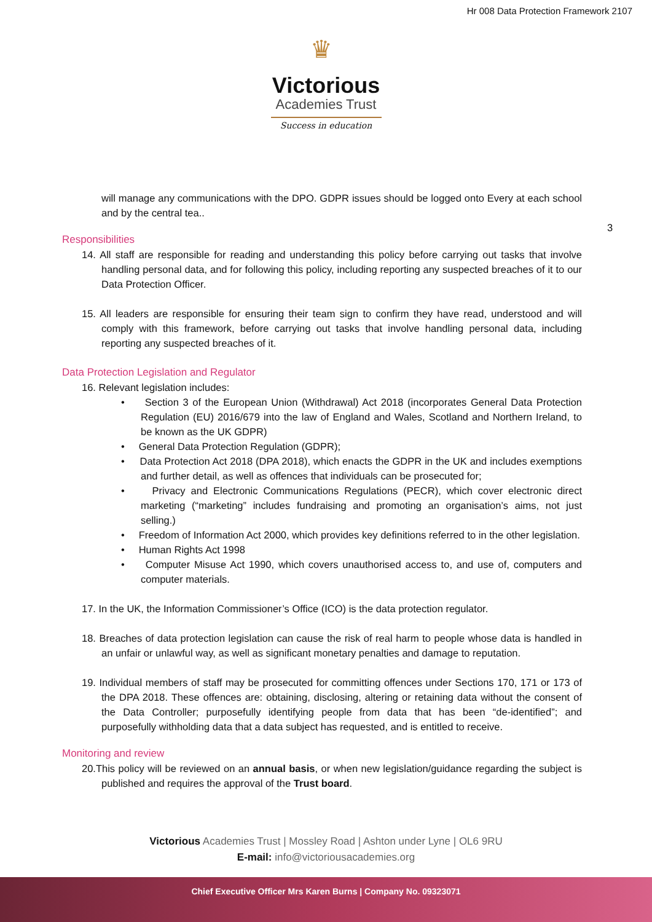Hr 008 Data Protection Framework 2107
♛
Victorious
Academies Trust
Success in education
3
will manage any communications with the DPO. GDPR issues should be logged onto Every at each school and by the central tea..
Responsibilities
14. All staff are responsible for reading and understanding this policy before carrying out tasks that involve handling personal data, and for following this policy, including reporting any suspected breaches of it to our Data Protection Officer.
15. All leaders are responsible for ensuring their team sign to confirm they have read, understood and will comply with this framework, before carrying out tasks that involve handling personal data, including reporting any suspected breaches of it.
Data Protection Legislation and Regulator
16. Relevant legislation includes:
• Section 3 of the European Union (Withdrawal) Act 2018 (incorporates General Data Protection Regulation (EU) 2016/679 into the law of England and Wales, Scotland and Northern Ireland, to be known as the UK GDPR)
• General Data Protection Regulation (GDPR);
• Data Protection Act 2018 (DPA 2018), which enacts the GDPR in the UK and includes exemptions and further detail, as well as offences that individuals can be prosecuted for;
• Privacy and Electronic Communications Regulations (PECR), which cover electronic direct marketing (“marketing” includes fundraising and promoting an organisation’s aims, not just selling.)
• Freedom of Information Act 2000, which provides key definitions referred to in the other legislation.
• Human Rights Act 1998
• Computer Misuse Act 1990, which covers unauthorised access to, and use of, computers and computer materials.
17. In the UK, the Information Commissioner’s Office (ICO) is the data protection regulator.
18. Breaches of data protection legislation can cause the risk of real harm to people whose data is handled in an unfair or unlawful way, as well as significant monetary penalties and damage to reputation.
19. Individual members of staff may be prosecuted for committing offences under Sections 170, 171 or 173 of the DPA 2018. These offences are: obtaining, disclosing, altering or retaining data without the consent of the Data Controller; purposefully identifying people from data that has been “de-identified”; and purposefully withholding data that a data subject has requested, and is entitled to receive.
Monitoring and review
20.This policy will be reviewed on an annual basis, or when new legislation/guidance regarding the subject is published and requires the approval of the Trust board.
Victorious Academies Trust | Mossley Road | Ashton under Lyne | OL6 9RU
E-mail: info@victoriousacademies.org
Chief Executive Officer Mrs Karen Burns | Company No. 09323071